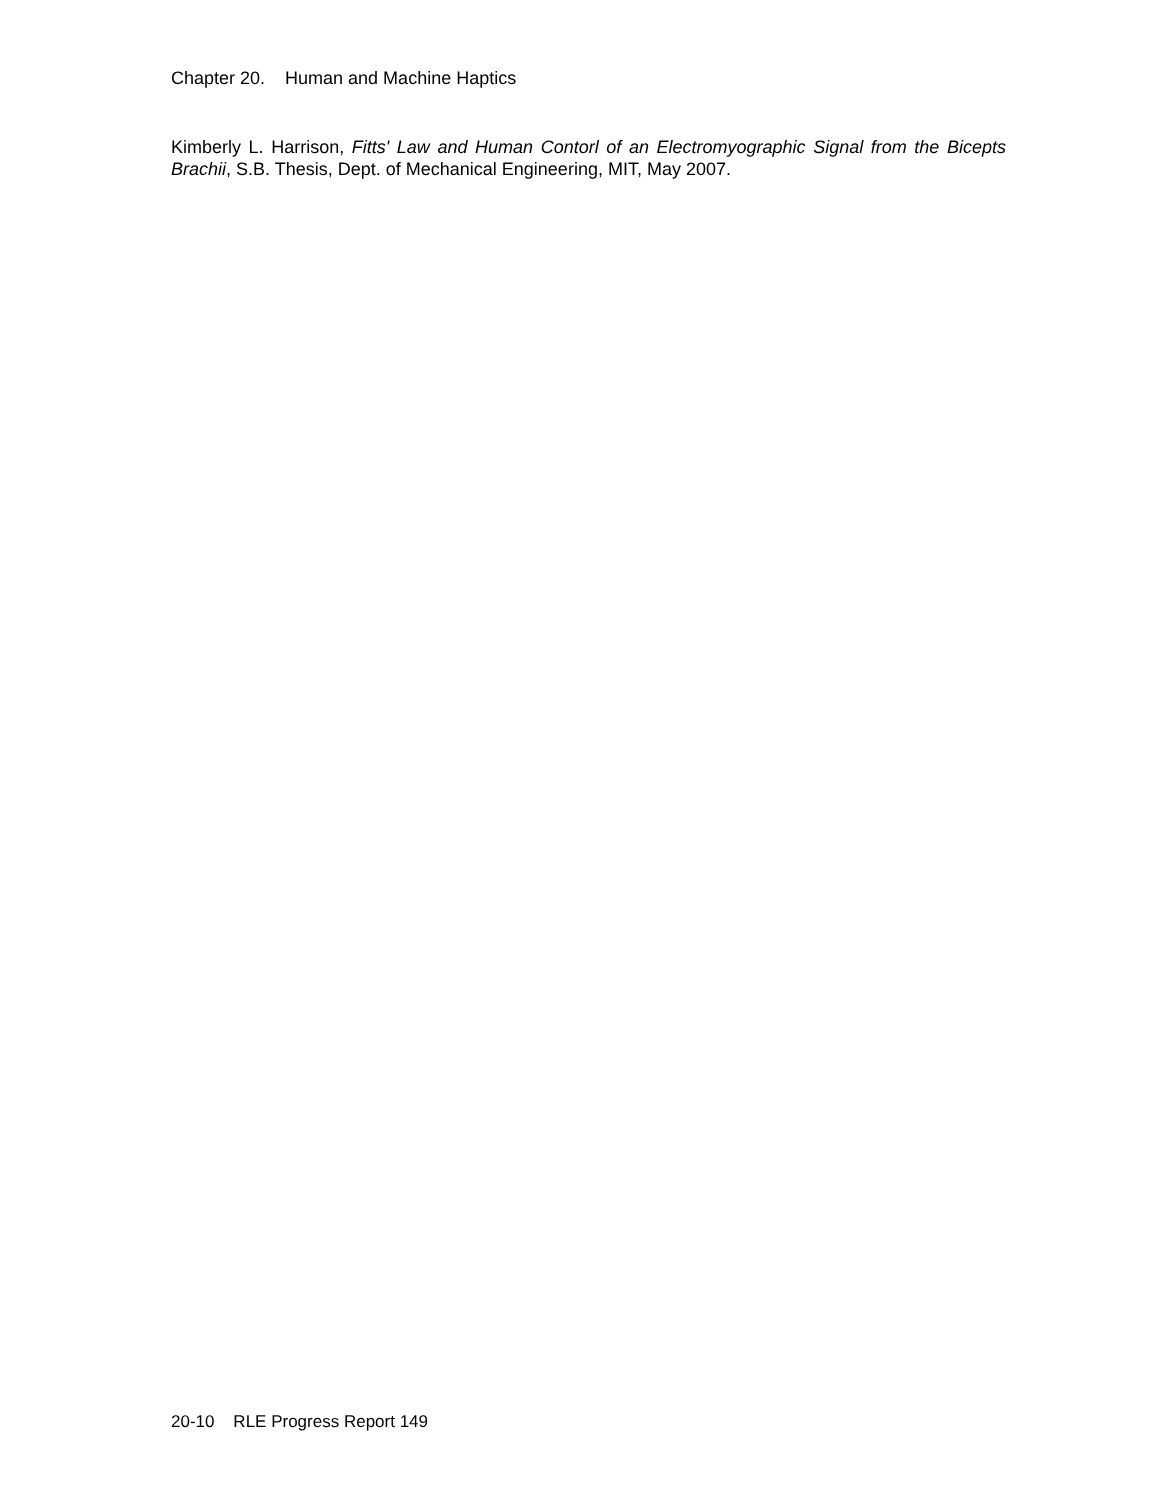Chapter 20. Human and Machine Haptics
Kimberly L. Harrison, Fitts' Law and Human Contorl of an Electromyographic Signal from the Bicepts Brachii, S.B. Thesis, Dept. of Mechanical Engineering, MIT, May 2007.
20-10 RLE Progress Report 149